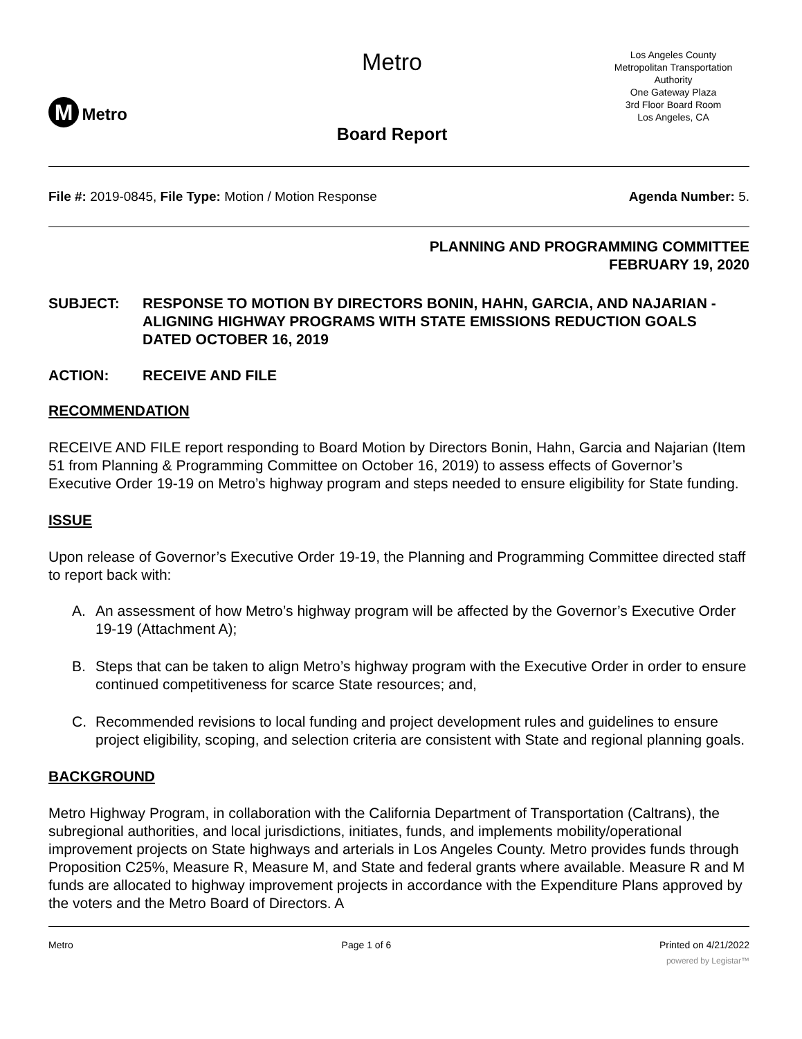M Metro
Metro
Board Report
Los Angeles County
Metropolitan Transportation
Authority
One Gateway Plaza
3rd Floor Board Room
Los Angeles, CA
File #: 2019-0845, File Type: Motion / Motion Response Agenda Number: 5.
PLANNING AND PROGRAMMING COMMITTEE
FEBRUARY 19, 2020
SUBJECT: RESPONSE TO MOTION BY DIRECTORS BONIN, HAHN, GARCIA, AND NAJARIAN - ALIGNING HIGHWAY PROGRAMS WITH STATE EMISSIONS REDUCTION GOALS DATED OCTOBER 16, 2019
ACTION: RECEIVE AND FILE
RECOMMENDATION
RECEIVE AND FILE report responding to Board Motion by Directors Bonin, Hahn, Garcia and Najarian (Item 51 from Planning & Programming Committee on October 16, 2019) to assess effects of Governor’s Executive Order 19-19 on Metro’s highway program and steps needed to ensure eligibility for State funding.
ISSUE
Upon release of Governor’s Executive Order 19-19, the Planning and Programming Committee directed staff to report back with:
A. An assessment of how Metro’s highway program will be affected by the Governor’s Executive Order 19-19 (Attachment A);
B. Steps that can be taken to align Metro’s highway program with the Executive Order in order to ensure continued competitiveness for scarce State resources; and,
C. Recommended revisions to local funding and project development rules and guidelines to ensure project eligibility, scoping, and selection criteria are consistent with State and regional planning goals.
BACKGROUND
Metro Highway Program, in collaboration with the California Department of Transportation (Caltrans), the subregional authorities, and local jurisdictions, initiates, funds, and implements mobility/operational improvement projects on State highways and arterials in Los Angeles County. Metro provides funds through Proposition C25%, Measure R, Measure M, and State and federal grants where available. Measure R and M funds are allocated to highway improvement projects in accordance with the Expenditure Plans approved by the voters and the Metro Board of Directors. A
Metro Page 1 of 6 Printed on 4/21/2022
powered by Legistar™